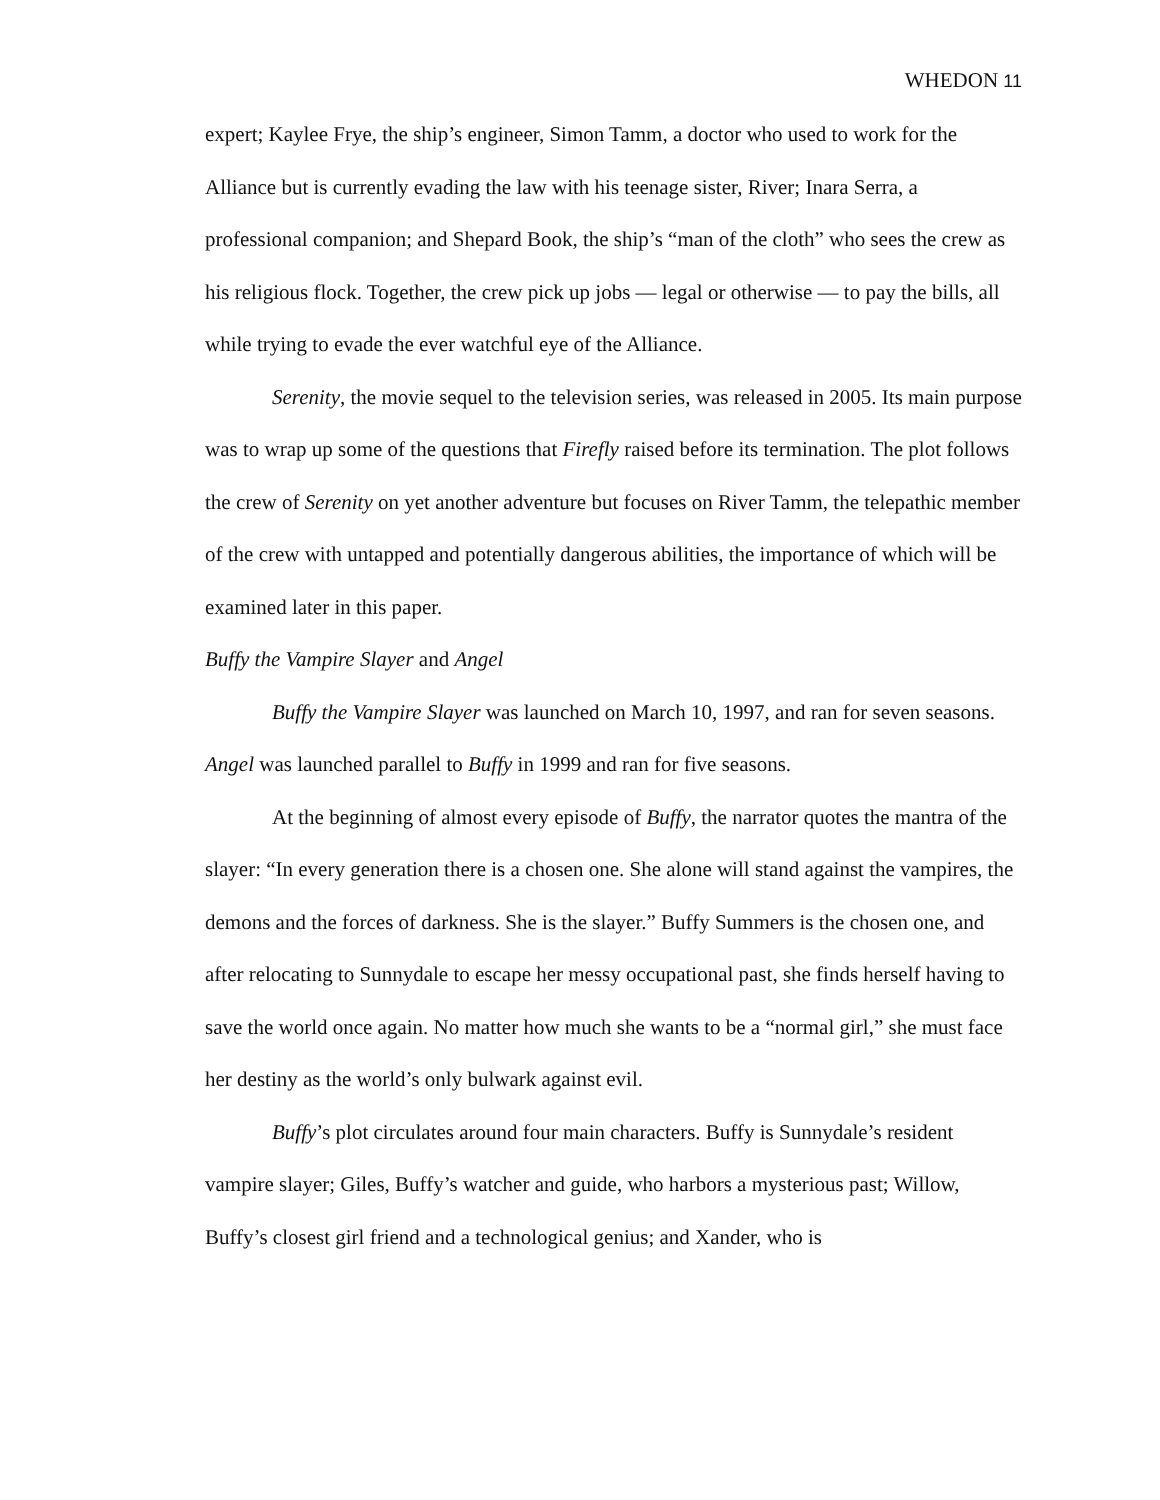WHEDON 11
expert; Kaylee Frye, the ship’s engineer, Simon Tamm, a doctor who used to work for the Alliance but is currently evading the law with his teenage sister, River; Inara Serra, a professional companion; and Shepard Book, the ship’s “man of the cloth” who sees the crew as his religious flock. Together, the crew pick up jobs — legal or otherwise — to pay the bills, all while trying to evade the ever watchful eye of the Alliance.
Serenity, the movie sequel to the television series, was released in 2005. Its main purpose was to wrap up some of the questions that Firefly raised before its termination. The plot follows the crew of Serenity on yet another adventure but focuses on River Tamm, the telepathic member of the crew with untapped and potentially dangerous abilities, the importance of which will be examined later in this paper.
Buffy the Vampire Slayer and Angel
Buffy the Vampire Slayer was launched on March 10, 1997, and ran for seven seasons. Angel was launched parallel to Buffy in 1999 and ran for five seasons.
At the beginning of almost every episode of Buffy, the narrator quotes the mantra of the slayer: “In every generation there is a chosen one. She alone will stand against the vampires, the demons and the forces of darkness. She is the slayer.” Buffy Summers is the chosen one, and after relocating to Sunnydale to escape her messy occupational past, she finds herself having to save the world once again. No matter how much she wants to be a “normal girl,” she must face her destiny as the world’s only bulwark against evil.
Buffy’s plot circulates around four main characters. Buffy is Sunnydale’s resident vampire slayer; Giles, Buffy’s watcher and guide, who harbors a mysterious past; Willow, Buffy’s closest girl friend and a technological genius; and Xander, who is